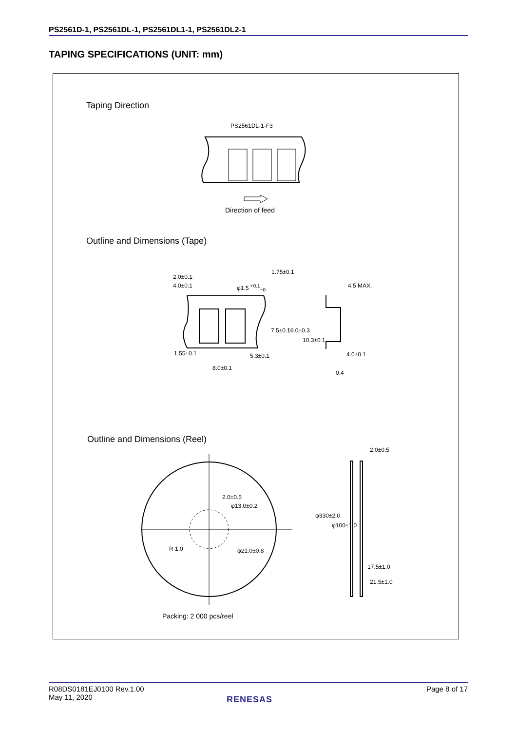PS2561D-1, PS2561DL-1, PS2561DL1-1, PS2561DL2-1
TAPING SPECIFICATIONS (UNIT: mm)
Taping Direction
PS2561DL-1-F3
Direction of feed
Outline and Dimensions (Tape)
2.0±0.1
4.0±0.1 φ1.5 <sup>+0.1</sup><sub>−0</sub>
1.75±0.1
7.5±0.1 16.0±0.3
10.3±0.1
4.5 MAX.
1.55±0.1 5.3±0.1
8.0±0.1
4.0±0.1
0.4
Outline and Dimensions (Reel)
2.0±0.5
φ13.0±0.2
R 1.0 φ21.0±0.8
2.0±0.5
φ330±2.0
φ100±1.0
17.5±1.0
21.5±1.0
Packing: 2 000 pcs/reel
R08DS0181EJ0100 Rev.1.00
May 11, 2020
Page 8 of 17
RENESAS